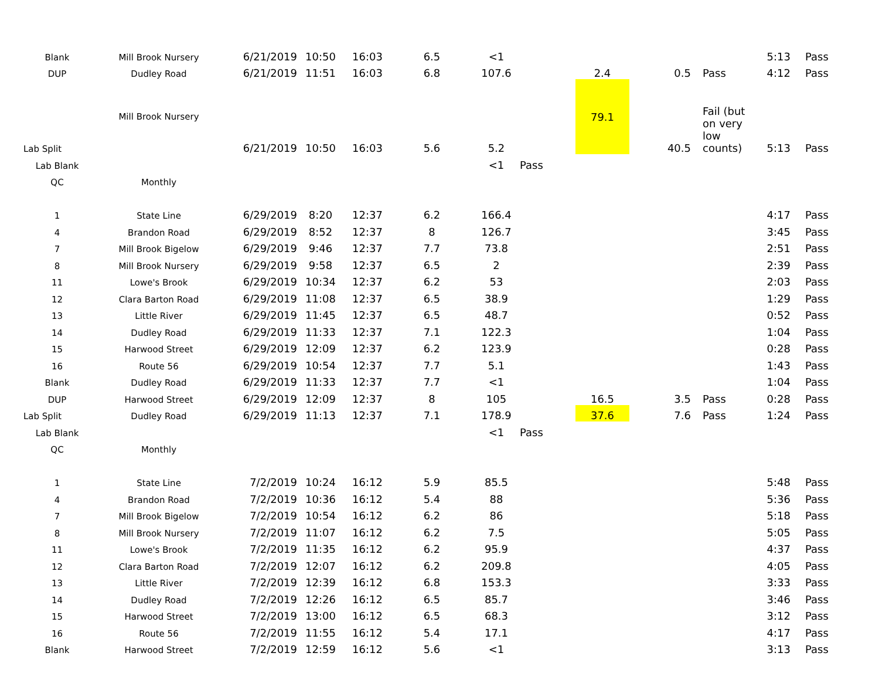| Blank | Mill Brook Nursery | 6/21/2019 | 10:50 | 16:03 | 6.5 | <1 | | | | | 5:13 | Pass |
| DUP | Dudley Road | 6/21/2019 | 11:51 | 16:03 | 6.8 | 107.6 | | 2.4 | 0.5 | Pass | 4:12 | Pass |
| Lab Split | Mill Brook Nursery | 6/21/2019 | 10:50 | 16:03 | 5.6 | 5.2 | | 79.1 | 40.5 | Fail (but on very low counts) | 5:13 | Pass |
| Lab Blank | | | | | | <1 | Pass | | | | | |
| QC | Monthly | | | | | | | | | | | |
| 1 | State Line | 6/29/2019 | 8:20 | 12:37 | 6.2 | 166.4 | | | | | 4:17 | Pass |
| 4 | Brandon Road | 6/29/2019 | 8:52 | 12:37 | 8 | 126.7 | | | | | 3:45 | Pass |
| 7 | Mill Brook Bigelow | 6/29/2019 | 9:46 | 12:37 | 7.7 | 73.8 | | | | | 2:51 | Pass |
| 8 | Mill Brook Nursery | 6/29/2019 | 9:58 | 12:37 | 6.5 | 2 | | | | | 2:39 | Pass |
| 11 | Lowe's Brook | 6/29/2019 | 10:34 | 12:37 | 6.2 | 53 | | | | | 2:03 | Pass |
| 12 | Clara Barton Road | 6/29/2019 | 11:08 | 12:37 | 6.5 | 38.9 | | | | | 1:29 | Pass |
| 13 | Little River | 6/29/2019 | 11:45 | 12:37 | 6.5 | 48.7 | | | | | 0:52 | Pass |
| 14 | Dudley Road | 6/29/2019 | 11:33 | 12:37 | 7.1 | 122.3 | | | | | 1:04 | Pass |
| 15 | Harwood Street | 6/29/2019 | 12:09 | 12:37 | 6.2 | 123.9 | | | | | 0:28 | Pass |
| 16 | Route 56 | 6/29/2019 | 10:54 | 12:37 | 7.7 | 5.1 | | | | | 1:43 | Pass |
| Blank | Dudley Road | 6/29/2019 | 11:33 | 12:37 | 7.7 | <1 | | | | | 1:04 | Pass |
| DUP | Harwood Street | 6/29/2019 | 12:09 | 12:37 | 8 | 105 | | 16.5 | 3.5 | Pass | 0:28 | Pass |
| Lab Split | Dudley Road | 6/29/2019 | 11:13 | 12:37 | 7.1 | 178.9 | | 37.6 | 7.6 | Pass | 1:24 | Pass |
| Lab Blank | | | | | | <1 | Pass | | | | | |
| QC | Monthly | | | | | | | | | | | |
| 1 | State Line | 7/2/2019 | 10:24 | 16:12 | 5.9 | 85.5 | | | | | 5:48 | Pass |
| 4 | Brandon Road | 7/2/2019 | 10:36 | 16:12 | 5.4 | 88 | | | | | 5:36 | Pass |
| 7 | Mill Brook Bigelow | 7/2/2019 | 10:54 | 16:12 | 6.2 | 86 | | | | | 5:18 | Pass |
| 8 | Mill Brook Nursery | 7/2/2019 | 11:07 | 16:12 | 6.2 | 7.5 | | | | | 5:05 | Pass |
| 11 | Lowe's Brook | 7/2/2019 | 11:35 | 16:12 | 6.2 | 95.9 | | | | | 4:37 | Pass |
| 12 | Clara Barton Road | 7/2/2019 | 12:07 | 16:12 | 6.2 | 209.8 | | | | | 4:05 | Pass |
| 13 | Little River | 7/2/2019 | 12:39 | 16:12 | 6.8 | 153.3 | | | | | 3:33 | Pass |
| 14 | Dudley Road | 7/2/2019 | 12:26 | 16:12 | 6.5 | 85.7 | | | | | 3:46 | Pass |
| 15 | Harwood Street | 7/2/2019 | 13:00 | 16:12 | 6.5 | 68.3 | | | | | 3:12 | Pass |
| 16 | Route 56 | 7/2/2019 | 11:55 | 16:12 | 5.4 | 17.1 | | | | | 4:17 | Pass |
| Blank | Harwood Street | 7/2/2019 | 12:59 | 16:12 | 5.6 | <1 | | | | | 3:13 | Pass |